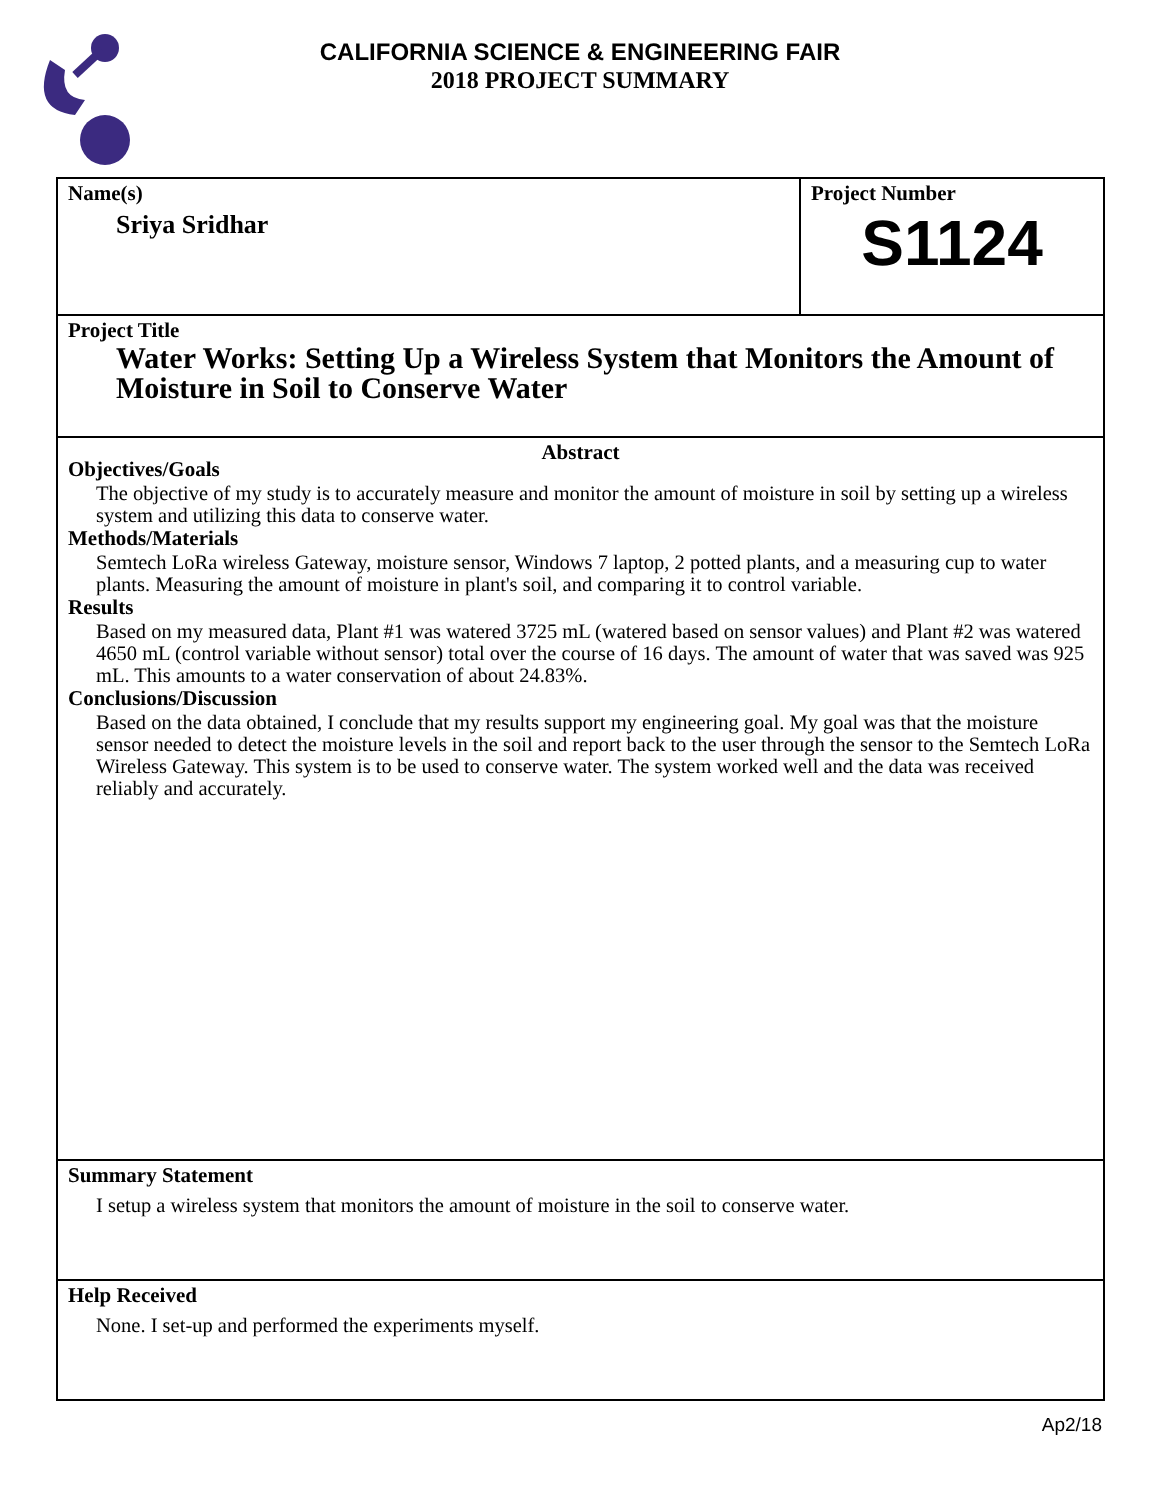CALIFORNIA SCIENCE & ENGINEERING FAIR
2018 PROJECT SUMMARY
Name(s)
Sriya Sridhar
Project Number
S1124
Project Title
Water Works: Setting Up a Wireless System that Monitors the Amount of Moisture in Soil to Conserve Water
Abstract
Objectives/Goals
The objective of my study is to accurately measure and monitor the amount of moisture in soil by setting up a wireless system and utilizing this data to conserve water.
Methods/Materials
Semtech LoRa wireless Gateway, moisture sensor, Windows 7 laptop, 2 potted plants, and a measuring cup to water plants. Measuring the amount of moisture in plant's soil, and comparing it to control variable.
Results
Based on my measured data, Plant #1 was watered 3725 mL (watered based on sensor values) and Plant #2 was watered 4650 mL (control variable without sensor) total over the course of 16 days. The amount of water that was saved was 925 mL. This amounts to a water conservation of about 24.83%.
Conclusions/Discussion
Based on the data obtained, I conclude that my results support my engineering goal. My goal was that the moisture sensor needed to detect the moisture levels in the soil and report back to the user through the sensor to the Semtech LoRa Wireless Gateway. This system is to be used to conserve water. The system worked well and the data was received reliably and accurately.
Summary Statement
I setup a wireless system that monitors the amount of moisture in the soil to conserve water.
Help Received
None. I set-up and performed the experiments myself.
Ap2/18